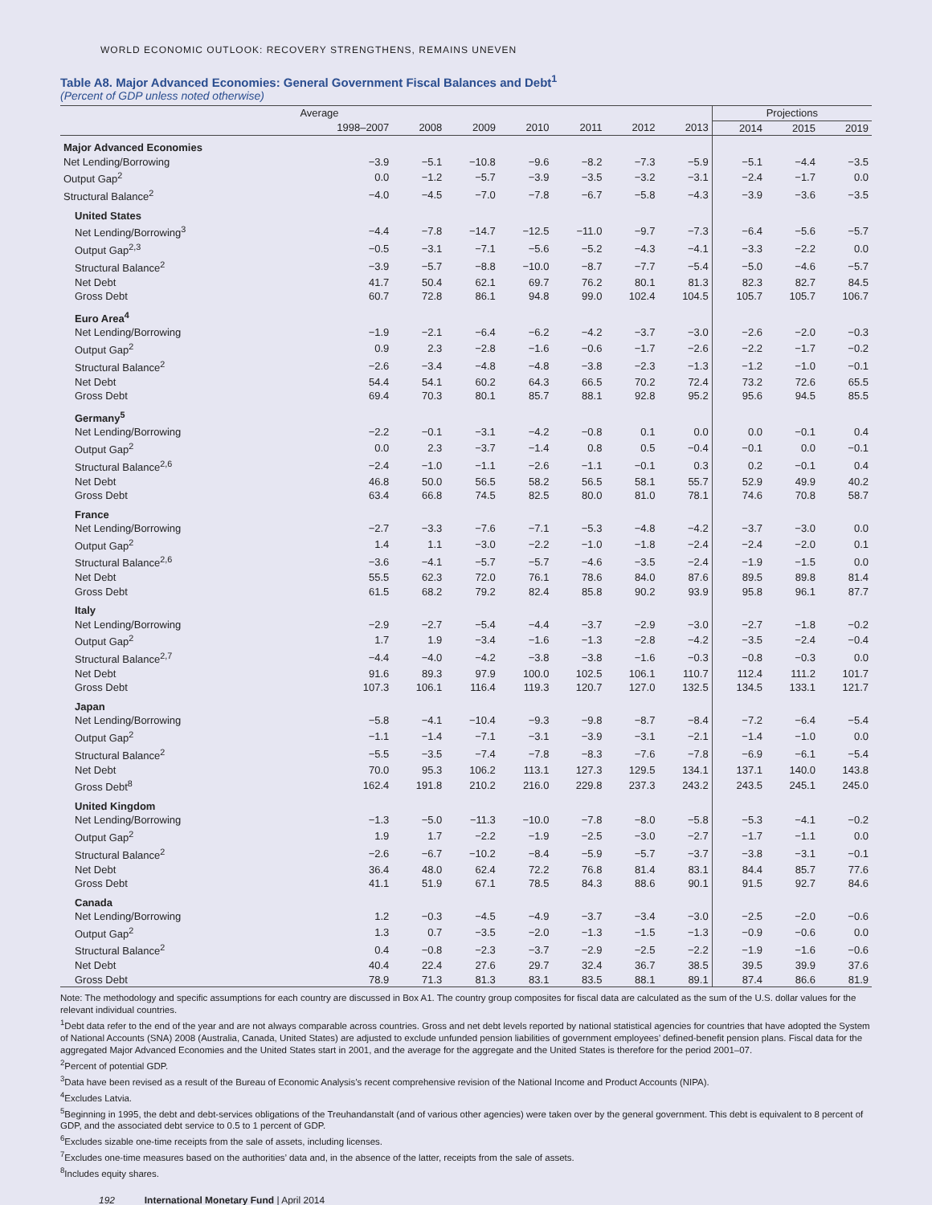WORLD ECONOMIC OUTLOOK: RECOVERY STRENGTHENS, REMAINS UNEVEN
Table A8. Major Advanced Economies: General Government Fiscal Balances and Debt<sup>1</sup>
(Percent of GDP unless noted otherwise)
| | Average | | | | | | | Projections | | |
| --- | --- | --- | --- | --- | --- | --- | --- | --- | --- | --- |
| | 1998–2007 | 2008 | 2009 | 2010 | 2011 | 2012 | 2013 | 2014 | 2015 | 2019 |
| Major Advanced Economies | | | | | | | | | | |
| Net Lending/Borrowing | −3.9 | −5.1 | −10.8 | −9.6 | −8.2 | −7.3 | −5.9 | −5.1 | −4.4 | −3.5 |
| Output Gap<sup>2</sup> | 0.0 | −1.2 | −5.7 | −3.9 | −3.5 | −3.2 | −3.1 | −2.4 | −1.7 | 0.0 |
| Structural Balance<sup>2</sup> | −4.0 | −4.5 | −7.0 | −7.8 | −6.7 | −5.8 | −4.3 | −3.9 | −3.6 | −3.5 |
| United States | | | | | | | | | | |
| Net Lending/Borrowing<sup>3</sup> | −4.4 | −7.8 | −14.7 | −12.5 | −11.0 | −9.7 | −7.3 | −6.4 | −5.6 | −5.7 |
| Output Gap<sup>2,3</sup> | −0.5 | −3.1 | −7.1 | −5.6 | −5.2 | −4.3 | −4.1 | −3.3 | −2.2 | 0.0 |
| Structural Balance<sup>2</sup> | −3.9 | −5.7 | −8.8 | −10.0 | −8.7 | −7.7 | −5.4 | −5.0 | −4.6 | −5.7 |
| Net Debt | 41.7 | 50.4 | 62.1 | 69.7 | 76.2 | 80.1 | 81.3 | 82.3 | 82.7 | 84.5 |
| Gross Debt | 60.7 | 72.8 | 86.1 | 94.8 | 99.0 | 102.4 | 104.5 | 105.7 | 105.7 | 106.7 |
| Euro Area<sup>4</sup> | | | | | | | | | | |
| Net Lending/Borrowing | −1.9 | −2.1 | −6.4 | −6.2 | −4.2 | −3.7 | −3.0 | −2.6 | −2.0 | −0.3 |
| Output Gap<sup>2</sup> | 0.9 | 2.3 | −2.8 | −1.6 | −0.6 | −1.7 | −2.6 | −2.2 | −1.7 | −0.2 |
| Structural Balance<sup>2</sup> | −2.6 | −3.4 | −4.8 | −4.8 | −3.8 | −2.3 | −1.3 | −1.2 | −1.0 | −0.1 |
| Net Debt | 54.4 | 54.1 | 60.2 | 64.3 | 66.5 | 70.2 | 72.4 | 73.2 | 72.6 | 65.5 |
| Gross Debt | 69.4 | 70.3 | 80.1 | 85.7 | 88.1 | 92.8 | 95.2 | 95.6 | 94.5 | 85.5 |
| Germany<sup>5</sup> | | | | | | | | | | |
| Net Lending/Borrowing | −2.2 | −0.1 | −3.1 | −4.2 | −0.8 | 0.1 | 0.0 | 0.0 | −0.1 | 0.4 |
| Output Gap<sup>2</sup> | 0.0 | 2.3 | −3.7 | −1.4 | 0.8 | 0.5 | −0.4 | −0.1 | 0.0 | −0.1 |
| Structural Balance<sup>2,6</sup> | −2.4 | −1.0 | −1.1 | −2.6 | −1.1 | −0.1 | 0.3 | 0.2 | −0.1 | 0.4 |
| Net Debt | 46.8 | 50.0 | 56.5 | 58.2 | 56.5 | 58.1 | 55.7 | 52.9 | 49.9 | 40.2 |
| Gross Debt | 63.4 | 66.8 | 74.5 | 82.5 | 80.0 | 81.0 | 78.1 | 74.6 | 70.8 | 58.7 |
| France | | | | | | | | | | |
| Net Lending/Borrowing | −2.7 | −3.3 | −7.6 | −7.1 | −5.3 | −4.8 | −4.2 | −3.7 | −3.0 | 0.0 |
| Output Gap<sup>2</sup> | 1.4 | 1.1 | −3.0 | −2.2 | −1.0 | −1.8 | −2.4 | −2.4 | −2.0 | 0.1 |
| Structural Balance<sup>2,6</sup> | −3.6 | −4.1 | −5.7 | −5.7 | −4.6 | −3.5 | −2.4 | −1.9 | −1.5 | 0.0 |
| Net Debt | 55.5 | 62.3 | 72.0 | 76.1 | 78.6 | 84.0 | 87.6 | 89.5 | 89.8 | 81.4 |
| Gross Debt | 61.5 | 68.2 | 79.2 | 82.4 | 85.8 | 90.2 | 93.9 | 95.8 | 96.1 | 87.7 |
| Italy | | | | | | | | | | |
| Net Lending/Borrowing | −2.9 | −2.7 | −5.4 | −4.4 | −3.7 | −2.9 | −3.0 | −2.7 | −1.8 | −0.2 |
| Output Gap<sup>2</sup> | 1.7 | 1.9 | −3.4 | −1.6 | −1.3 | −2.8 | −4.2 | −3.5 | −2.4 | −0.4 |
| Structural Balance<sup>2,7</sup> | −4.4 | −4.0 | −4.2 | −3.8 | −3.8 | −1.6 | −0.3 | −0.8 | −0.3 | 0.0 |
| Net Debt | 91.6 | 89.3 | 97.9 | 100.0 | 102.5 | 106.1 | 110.7 | 112.4 | 111.2 | 101.7 |
| Gross Debt | 107.3 | 106.1 | 116.4 | 119.3 | 120.7 | 127.0 | 132.5 | 134.5 | 133.1 | 121.7 |
| Japan | | | | | | | | | | |
| Net Lending/Borrowing | −5.8 | −4.1 | −10.4 | −9.3 | −9.8 | −8.7 | −8.4 | −7.2 | −6.4 | −5.4 |
| Output Gap<sup>2</sup> | −1.1 | −1.4 | −7.1 | −3.1 | −3.9 | −3.1 | −2.1 | −1.4 | −1.0 | 0.0 |
| Structural Balance<sup>2</sup> | −5.5 | −3.5 | −7.4 | −7.8 | −8.3 | −7.6 | −7.8 | −6.9 | −6.1 | −5.4 |
| Net Debt | 70.0 | 95.3 | 106.2 | 113.1 | 127.3 | 129.5 | 134.1 | 137.1 | 140.0 | 143.8 |
| Gross Debt<sup>8</sup> | 162.4 | 191.8 | 210.2 | 216.0 | 229.8 | 237.3 | 243.2 | 243.5 | 245.1 | 245.0 |
| United Kingdom | | | | | | | | | | |
| Net Lending/Borrowing | −1.3 | −5.0 | −11.3 | −10.0 | −7.8 | −8.0 | −5.8 | −5.3 | −4.1 | −0.2 |
| Output Gap<sup>2</sup> | 1.9 | 1.7 | −2.2 | −1.9 | −2.5 | −3.0 | −2.7 | −1.7 | −1.1 | 0.0 |
| Structural Balance<sup>2</sup> | −2.6 | −6.7 | −10.2 | −8.4 | −5.9 | −5.7 | −3.7 | −3.8 | −3.1 | −0.1 |
| Net Debt | 36.4 | 48.0 | 62.4 | 72.2 | 76.8 | 81.4 | 83.1 | 84.4 | 85.7 | 77.6 |
| Gross Debt | 41.1 | 51.9 | 67.1 | 78.5 | 84.3 | 88.6 | 90.1 | 91.5 | 92.7 | 84.6 |
| Canada | | | | | | | | | | |
| Net Lending/Borrowing | 1.2 | −0.3 | −4.5 | −4.9 | −3.7 | −3.4 | −3.0 | −2.5 | −2.0 | −0.6 |
| Output Gap<sup>2</sup> | 1.3 | 0.7 | −3.5 | −2.0 | −1.3 | −1.5 | −1.3 | −0.9 | −0.6 | 0.0 |
| Structural Balance<sup>2</sup> | 0.4 | −0.8 | −2.3 | −3.7 | −2.9 | −2.5 | −2.2 | −1.9 | −1.6 | −0.6 |
| Net Debt | 40.4 | 22.4 | 27.6 | 29.7 | 32.4 | 36.7 | 38.5 | 39.5 | 39.9 | 37.6 |
| Gross Debt | 78.9 | 71.3 | 81.3 | 83.1 | 83.5 | 88.1 | 89.1 | 87.4 | 86.6 | 81.9 |
Note: The methodology and specific assumptions for each country are discussed in Box A1. The country group composites for fiscal data are calculated as the sum of the U.S. dollar values for the relevant individual countries.
<sup>1</sup> Debt data refer to the end of the year and are not always comparable across countries. Gross and net debt levels reported by national statistical agencies for countries that have adopted the System of National Accounts (SNA) 2008 (Australia, Canada, United States) are adjusted to exclude unfunded pension liabilities of government employees’ defined-benefit pension plans. Fiscal data for the aggregated Major Advanced Economies and the United States start in 2001, and the average for the aggregate and the United States is therefore for the period 2001–07.
<sup>2</sup> Percent of potential GDP.
<sup>3</sup> Data have been revised as a result of the Bureau of Economic Analysis’s recent comprehensive revision of the National Income and Product Accounts (NIPA).
<sup>4</sup> Excludes Latvia.
<sup>5</sup> Beginning in 1995, the debt and debt-services obligations of the Treuhandanstalt (and of various other agencies) were taken over by the general government. This debt is equivalent to 8 percent of GDP, and the associated debt service to 0.5 to 1 percent of GDP.
<sup>6</sup> Excludes sizable one-time receipts from the sale of assets, including licenses.
<sup>7</sup> Excludes one-time measures based on the authorities’ data and, in the absence of the latter, receipts from the sale of assets.
<sup>8</sup> Includes equity shares.
192 International Monetary Fund | April 2014